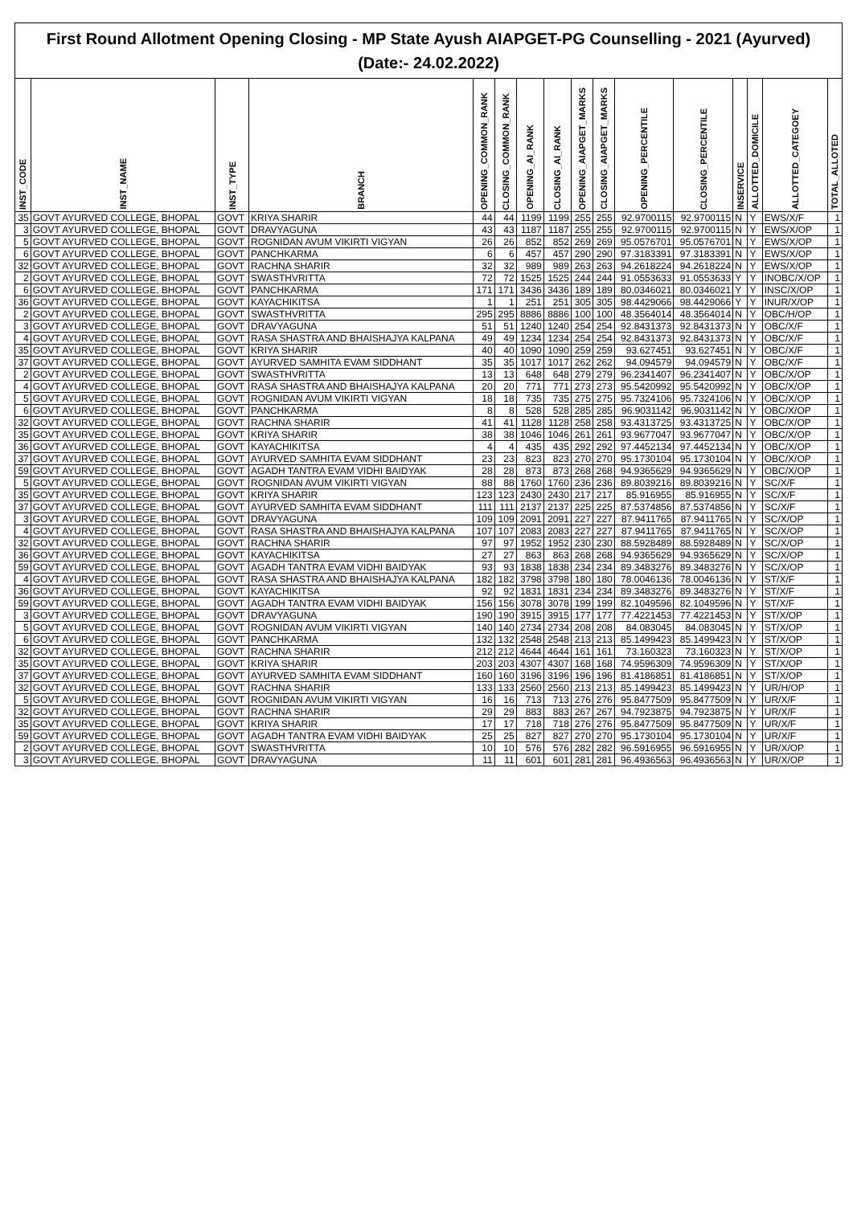First Round Allotment Opening Closing - MP State Ayush AIAPGET-PG Counselling - 2021 (Ayurved)
(Date:- 24.02.2022)
| INST_CODE | INST_NAME | INST_TYPE | BRANCH | OPENING_COMMON_RANK | CLOSING_COMMON_RANK | OPENING_AI_RANK | CLOSING_AI_RANK | OPENING_AIAPGET_MARKS | CLOSING_AIAPGET_MARKS | OPENING_PERCENTILE | CLOSING_PERCENTILE | INSERVICE | ALLOTTED_DOMICILE | ALLOTTED_CATEGOEY | TOTAL_ALLOTED |
| --- | --- | --- | --- | --- | --- | --- | --- | --- | --- | --- | --- | --- | --- | --- | --- |
| 35 | GOVT AYURVED COLLEGE, BHOPAL | GOVT | KRIYA SHARIR | 44 | 44 | 1199 | 1199 | 255 | 255 | 92.9700115 | 92.9700115 | N | Y | EWS/X/F | 1 |
| 3 | GOVT AYURVED COLLEGE, BHOPAL | GOVT | DRAVYAGUNA | 43 | 43 | 1187 | 1187 | 255 | 255 | 92.9700115 | 92.9700115 | N | Y | EWS/X/OP | 1 |
| 5 | GOVT AYURVED COLLEGE, BHOPAL | GOVT | ROGNIDAN AVUM VIKIRTI VIGYAN | 26 | 26 | 852 | 852 | 269 | 269 | 95.0576701 | 95.0576701 | N | Y | EWS/X/OP | 1 |
| 6 | GOVT AYURVED COLLEGE, BHOPAL | GOVT | PANCHKARMA | 6 | 6 | 457 | 457 | 290 | 290 | 97.3183391 | 97.3183391 | N | Y | EWS/X/OP | 1 |
| 32 | GOVT AYURVED COLLEGE, BHOPAL | GOVT | RACHNA SHARIR | 32 | 32 | 989 | 989 | 263 | 263 | 94.2618224 | 94.2618224 | N | Y | EWS/X/OP | 1 |
| 2 | GOVT AYURVED COLLEGE, BHOPAL | GOVT | SWASTHVRITTA | 72 | 72 | 1525 | 1525 | 244 | 244 | 91.0553633 | 91.0553633 | Y | Y | INOBC/X/OP | 1 |
| 6 | GOVT AYURVED COLLEGE, BHOPAL | GOVT | PANCHKARMA | 171 | 171 | 3436 | 3436 | 189 | 189 | 80.0346021 | 80.0346021 | Y | Y | INSC/X/OP | 1 |
| 36 | GOVT AYURVED COLLEGE, BHOPAL | GOVT | KAYACHIKITSA | 1 | 1 | 251 | 251 | 305 | 305 | 98.4429066 | 98.4429066 | Y | Y | INUR/X/OP | 1 |
| 2 | GOVT AYURVED COLLEGE, BHOPAL | GOVT | SWASTHVRITTA | 295 | 295 | 8886 | 8886 | 100 | 100 | 48.3564014 | 48.3564014 | N | Y | OBC/H/OP | 1 |
| 3 | GOVT AYURVED COLLEGE, BHOPAL | GOVT | DRAVYAGUNA | 51 | 51 | 1240 | 1240 | 254 | 254 | 92.8431373 | 92.8431373 | N | Y | OBC/X/F | 1 |
| 4 | GOVT AYURVED COLLEGE, BHOPAL | GOVT | RASA SHASTRA AND BHAISHAJYA KALPANA | 49 | 49 | 1234 | 1234 | 254 | 254 | 92.8431373 | 92.8431373 | N | Y | OBC/X/F | 1 |
| 35 | GOVT AYURVED COLLEGE, BHOPAL | GOVT | KRIYA SHARIR | 40 | 40 | 1090 | 1090 | 259 | 259 | 93.627451 | 93.627451 | N | Y | OBC/X/F | 1 |
| 37 | GOVT AYURVED COLLEGE, BHOPAL | GOVT | AYURVED SAMHITA EVAM SIDDHANT | 35 | 35 | 1017 | 1017 | 262 | 262 | 94.094579 | 94.094579 | N | Y | OBC/X/F | 1 |
| 2 | GOVT AYURVED COLLEGE, BHOPAL | GOVT | SWASTHVRITTA | 13 | 13 | 648 | 648 | 279 | 279 | 96.2341407 | 96.2341407 | N | Y | OBC/X/OP | 1 |
| 4 | GOVT AYURVED COLLEGE, BHOPAL | GOVT | RASA SHASTRA AND BHAISHAJYA KALPANA | 20 | 20 | 771 | 771 | 273 | 273 | 95.5420992 | 95.5420992 | N | Y | OBC/X/OP | 1 |
| 5 | GOVT AYURVED COLLEGE, BHOPAL | GOVT | ROGNIDAN AVUM VIKIRTI VIGYAN | 18 | 18 | 735 | 735 | 275 | 275 | 95.7324106 | 95.7324106 | N | Y | OBC/X/OP | 1 |
| 6 | GOVT AYURVED COLLEGE, BHOPAL | GOVT | PANCHKARMA | 8 | 8 | 528 | 528 | 285 | 285 | 96.9031142 | 96.9031142 | N | Y | OBC/X/OP | 1 |
| 32 | GOVT AYURVED COLLEGE, BHOPAL | GOVT | RACHNA SHARIR | 41 | 41 | 1128 | 1128 | 258 | 258 | 93.4313725 | 93.4313725 | N | Y | OBC/X/OP | 1 |
| 35 | GOVT AYURVED COLLEGE, BHOPAL | GOVT | KRIYA SHARIR | 38 | 38 | 1046 | 1046 | 261 | 261 | 93.9677047 | 93.9677047 | N | Y | OBC/X/OP | 1 |
| 36 | GOVT AYURVED COLLEGE, BHOPAL | GOVT | KAYACHIKITSA | 4 | 4 | 435 | 435 | 292 | 292 | 97.4452134 | 97.4452134 | N | Y | OBC/X/OP | 1 |
| 37 | GOVT AYURVED COLLEGE, BHOPAL | GOVT | AYURVED SAMHITA EVAM SIDDHANT | 23 | 23 | 823 | 823 | 270 | 270 | 95.1730104 | 95.1730104 | N | Y | OBC/X/OP | 1 |
| 59 | GOVT AYURVED COLLEGE, BHOPAL | GOVT | AGADH TANTRA EVAM VIDHI BAIDYAK | 28 | 28 | 873 | 873 | 268 | 268 | 94.9365629 | 94.9365629 | N | Y | OBC/X/OP | 1 |
| 5 | GOVT AYURVED COLLEGE, BHOPAL | GOVT | ROGNIDAN AVUM VIKIRTI VIGYAN | 88 | 88 | 1760 | 1760 | 236 | 236 | 89.8039216 | 89.8039216 | N | Y | SC/X/F | 1 |
| 35 | GOVT AYURVED COLLEGE, BHOPAL | GOVT | KRIYA SHARIR | 123 | 123 | 2430 | 2430 | 217 | 217 | 85.916955 | 85.916955 | N | Y | SC/X/F | 1 |
| 37 | GOVT AYURVED COLLEGE, BHOPAL | GOVT | AYURVED SAMHITA EVAM SIDDHANT | 111 | 111 | 2137 | 2137 | 225 | 225 | 87.5374856 | 87.5374856 | N | Y | SC/X/F | 1 |
| 3 | GOVT AYURVED COLLEGE, BHOPAL | GOVT | DRAVYAGUNA | 109 | 109 | 2091 | 2091 | 227 | 227 | 87.9411765 | 87.9411765 | N | Y | SC/X/OP | 1 |
| 4 | GOVT AYURVED COLLEGE, BHOPAL | GOVT | RASA SHASTRA AND BHAISHAJYA KALPANA | 107 | 107 | 2083 | 2083 | 227 | 227 | 87.9411765 | 87.9411765 | N | Y | SC/X/OP | 1 |
| 32 | GOVT AYURVED COLLEGE, BHOPAL | GOVT | RACHNA SHARIR | 97 | 97 | 1952 | 1952 | 230 | 230 | 88.5928489 | 88.5928489 | N | Y | SC/X/OP | 1 |
| 36 | GOVT AYURVED COLLEGE, BHOPAL | GOVT | KAYACHIKITSA | 27 | 27 | 863 | 863 | 268 | 268 | 94.9365629 | 94.9365629 | N | Y | SC/X/OP | 1 |
| 59 | GOVT AYURVED COLLEGE, BHOPAL | GOVT | AGADH TANTRA EVAM VIDHI BAIDYAK | 93 | 93 | 1838 | 1838 | 234 | 234 | 89.3483276 | 89.3483276 | N | Y | SC/X/OP | 1 |
| 4 | GOVT AYURVED COLLEGE, BHOPAL | GOVT | RASA SHASTRA AND BHAISHAJYA KALPANA | 182 | 182 | 3798 | 3798 | 180 | 180 | 78.0046136 | 78.0046136 | N | Y | ST/X/F | 1 |
| 36 | GOVT AYURVED COLLEGE, BHOPAL | GOVT | KAYACHIKITSA | 92 | 92 | 1831 | 1831 | 234 | 234 | 89.3483276 | 89.3483276 | N | Y | ST/X/F | 1 |
| 59 | GOVT AYURVED COLLEGE, BHOPAL | GOVT | AGADH TANTRA EVAM VIDHI BAIDYAK | 156 | 156 | 3078 | 3078 | 199 | 199 | 82.1049596 | 82.1049596 | N | Y | ST/X/F | 1 |
| 3 | GOVT AYURVED COLLEGE, BHOPAL | GOVT | DRAVYAGUNA | 190 | 190 | 3915 | 3915 | 177 | 177 | 77.4221453 | 77.4221453 | N | Y | ST/X/OP | 1 |
| 5 | GOVT AYURVED COLLEGE, BHOPAL | GOVT | ROGNIDAN AVUM VIKIRTI VIGYAN | 140 | 140 | 2734 | 2734 | 208 | 208 | 84.083045 | 84.083045 | N | Y | ST/X/OP | 1 |
| 6 | GOVT AYURVED COLLEGE, BHOPAL | GOVT | PANCHKARMA | 132 | 132 | 2548 | 2548 | 213 | 213 | 85.1499423 | 85.1499423 | N | Y | ST/X/OP | 1 |
| 32 | GOVT AYURVED COLLEGE, BHOPAL | GOVT | RACHNA SHARIR | 212 | 212 | 4644 | 4644 | 161 | 161 | 73.160323 | 73.160323 | N | Y | ST/X/OP | 1 |
| 35 | GOVT AYURVED COLLEGE, BHOPAL | GOVT | KRIYA SHARIR | 203 | 203 | 4307 | 4307 | 168 | 168 | 74.9596309 | 74.9596309 | N | Y | ST/X/OP | 1 |
| 37 | GOVT AYURVED COLLEGE, BHOPAL | GOVT | AYURVED SAMHITA EVAM SIDDHANT | 160 | 160 | 3196 | 3196 | 196 | 196 | 81.4186851 | 81.4186851 | N | Y | ST/X/OP | 1 |
| 32 | GOVT AYURVED COLLEGE, BHOPAL | GOVT | RACHNA SHARIR | 133 | 133 | 2560 | 2560 | 213 | 213 | 85.1499423 | 85.1499423 | N | Y | UR/H/OP | 1 |
| 5 | GOVT AYURVED COLLEGE, BHOPAL | GOVT | ROGNIDAN AVUM VIKIRTI VIGYAN | 16 | 16 | 713 | 713 | 276 | 276 | 95.8477509 | 95.8477509 | N | Y | UR/X/F | 1 |
| 32 | GOVT AYURVED COLLEGE, BHOPAL | GOVT | RACHNA SHARIR | 29 | 29 | 883 | 883 | 267 | 267 | 94.7923875 | 94.7923875 | N | Y | UR/X/F | 1 |
| 35 | GOVT AYURVED COLLEGE, BHOPAL | GOVT | KRIYA SHARIR | 17 | 17 | 718 | 718 | 276 | 276 | 95.8477509 | 95.8477509 | N | Y | UR/X/F | 1 |
| 59 | GOVT AYURVED COLLEGE, BHOPAL | GOVT | AGADH TANTRA EVAM VIDHI BAIDYAK | 25 | 25 | 827 | 827 | 270 | 270 | 95.1730104 | 95.1730104 | N | Y | UR/X/F | 1 |
| 2 | GOVT AYURVED COLLEGE, BHOPAL | GOVT | SWASTHVRITTA | 10 | 10 | 576 | 576 | 282 | 282 | 96.5916955 | 96.5916955 | N | Y | UR/X/OP | 1 |
| 3 | GOVT AYURVED COLLEGE, BHOPAL | GOVT | DRAVYAGUNA | 11 | 11 | 601 | 601 | 281 | 281 | 96.4936563 | 96.4936563 | N | Y | UR/X/OP | 1 |